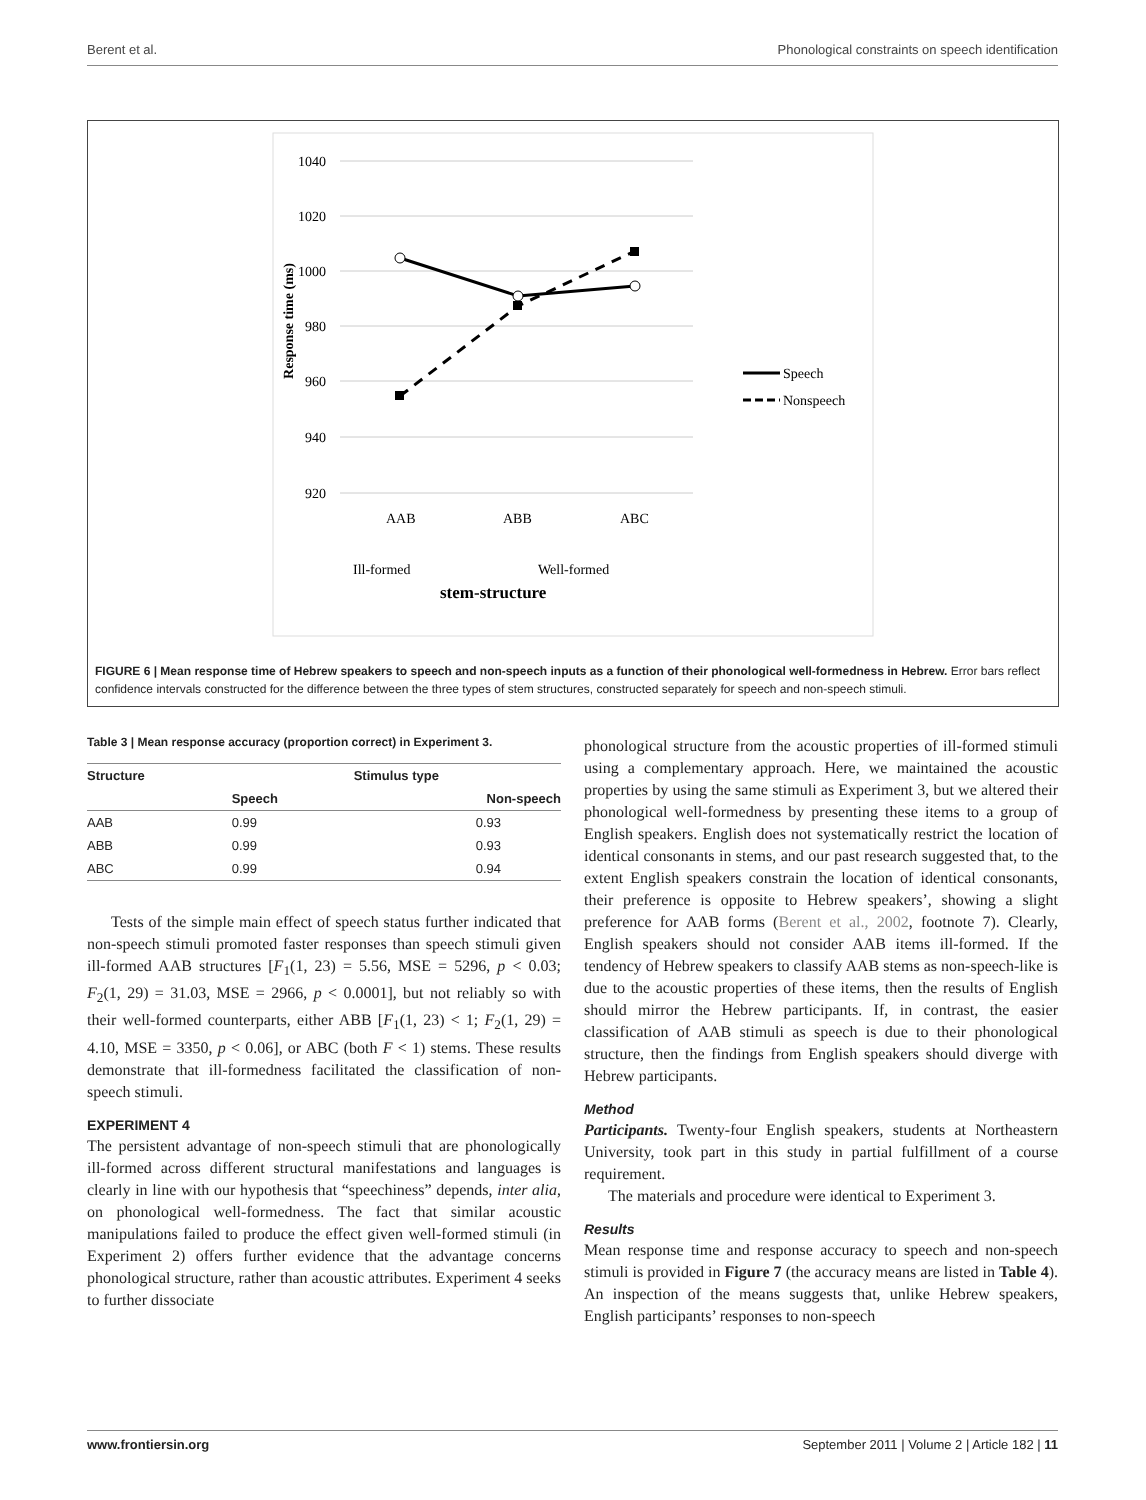Berent et al. Phonological constraints on speech identification
1040
1020
1000
980
960
940
920
Response time (ms)
AAB
ABB
ABC
Ill-formed
Well-formed
stem-structure
Speech
Nonspeech
FIGURE 6 | Mean response time of Hebrew speakers to speech and non-speech inputs as a function of their phonological well-formedness in Hebrew. Error bars reflect confidence intervals constructed for the difference between the three types of stem structures, constructed separately for speech and non-speech stimuli.
Table 3 | Mean response accuracy (proportion correct) in Experiment 3.
| Structure | Stimulus type | |
| --- | --- | --- |
| | Speech | Non-speech |
| AAB | 0.99 | 0.93 |
| ABB | 0.99 | 0.93 |
| ABC | 0.99 | 0.94 |
Tests of the simple main effect of speech status further indicated that non-speech stimuli promoted faster responses than speech stimuli given ill-formed AAB structures [F<sub>1</sub>(1, 23) = 5.56, MSE = 5296, p < 0.03; F<sub>2</sub>(1, 29) = 31.03, MSE = 2966, p < 0.0001], but not reliably so with their well-formed counterparts, either ABB [F<sub>1</sub>(1, 23) < 1; F<sub>2</sub>(1, 29) = 4.10, MSE = 3350, p < 0.06], or ABC (both F < 1) stems. These results demonstrate that ill-formedness facilitated the classification of non-speech stimuli.
EXPERIMENT 4
The persistent advantage of non-speech stimuli that are phonologically ill-formed across different structural manifestations and languages is clearly in line with our hypothesis that “speechiness” depends, inter alia, on phonological well-formedness. The fact that similar acoustic manipulations failed to produce the effect given well-formed stimuli (in Experiment 2) offers further evidence that the advantage concerns phonological structure, rather than acoustic attributes. Experiment 4 seeks to further dissociate
phonological structure from the acoustic properties of ill-formed stimuli using a complementary approach. Here, we maintained the acoustic properties by using the same stimuli as Experiment 3, but we altered their phonological well-formedness by presenting these items to a group of English speakers. English does not systematically restrict the location of identical consonants in stems, and our past research suggested that, to the extent English speakers constrain the location of identical consonants, their preference is opposite to Hebrew speakers’, showing a slight preference for AAB forms (Berent et al., 2002, footnote 7). Clearly, English speakers should not consider AAB items ill-formed. If the tendency of Hebrew speakers to classify AAB stems as non-speech-like is due to the acoustic properties of these items, then the results of English should mirror the Hebrew participants. If, in contrast, the easier classification of AAB stimuli as speech is due to their phonological structure, then the findings from English speakers should diverge with Hebrew participants.
Method
Participants. Twenty-four English speakers, students at Northeastern University, took part in this study in partial fulfillment of a course requirement.
The materials and procedure were identical to Experiment 3.
Results
Mean response time and response accuracy to speech and non-speech stimuli is provided in Figure 7 (the accuracy means are listed in Table 4). An inspection of the means suggests that, unlike Hebrew speakers, English participants’ responses to non-speech
www.frontiersin.org September 2011 | Volume 2 | Article 182 | 11